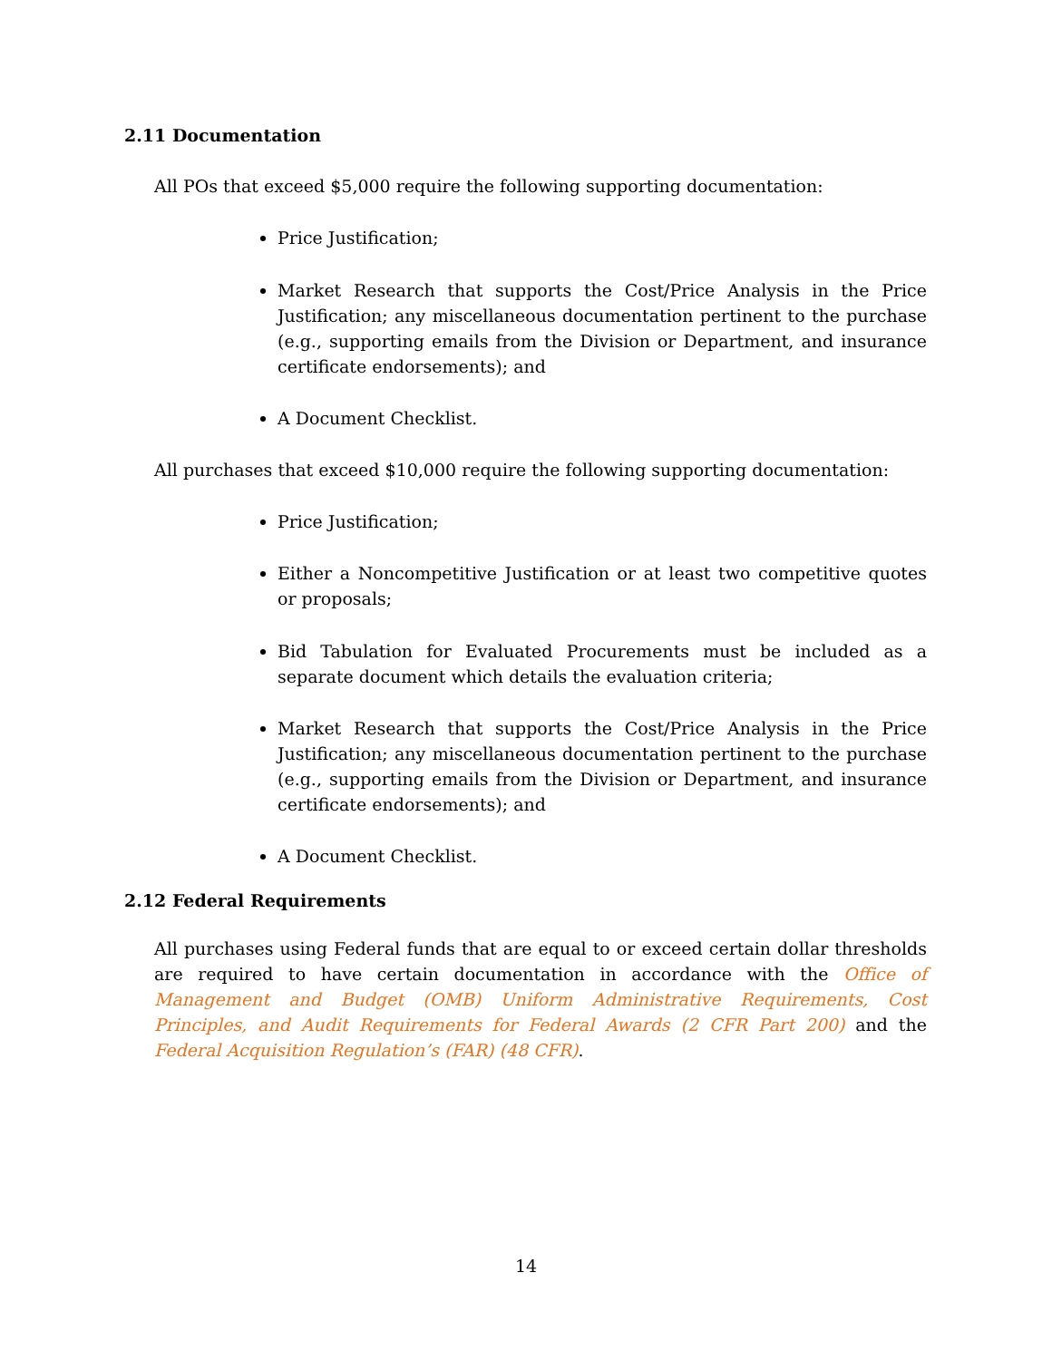2.11 Documentation
All POs that exceed $5,000 require the following supporting documentation:
Price Justification;
Market Research that supports the Cost/Price Analysis in the Price Justification; any miscellaneous documentation pertinent to the purchase (e.g., supporting emails from the Division or Department, and insurance certificate endorsements); and
A Document Checklist.
All purchases that exceed $10,000 require the following supporting documentation:
Price Justification;
Either a Noncompetitive Justification or at least two competitive quotes or proposals;
Bid Tabulation for Evaluated Procurements must be included as a separate document which details the evaluation criteria;
Market Research that supports the Cost/Price Analysis in the Price Justification; any miscellaneous documentation pertinent to the purchase (e.g., supporting emails from the Division or Department, and insurance certificate endorsements); and
A Document Checklist.
2.12 Federal Requirements
All purchases using Federal funds that are equal to or exceed certain dollar thresholds are required to have certain documentation in accordance with the Office of Management and Budget (OMB) Uniform Administrative Requirements, Cost Principles, and Audit Requirements for Federal Awards (2 CFR Part 200) and the Federal Acquisition Regulation’s (FAR) (48 CFR).
14